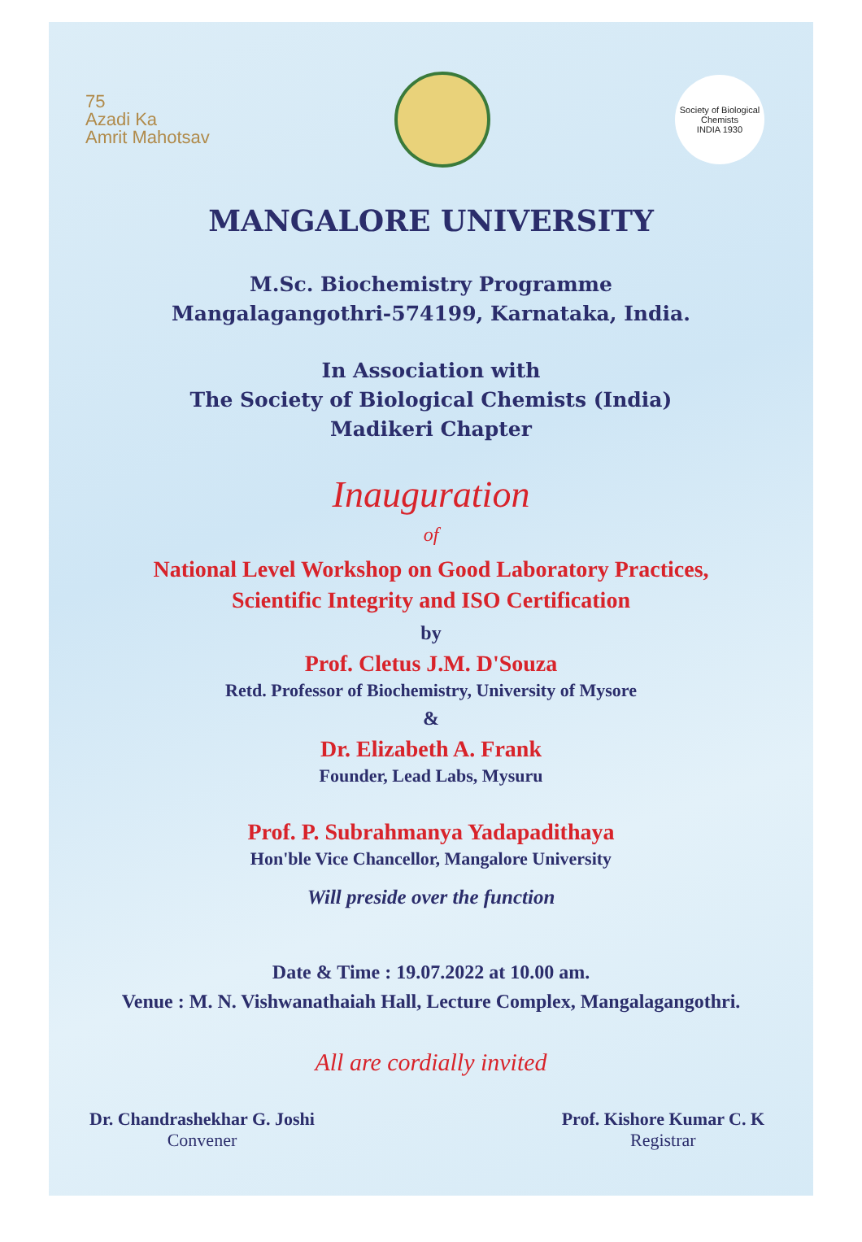75
Azadi Ka
Amrit Mahotsav
Society of Biological Chemists
INDIA 1930
MANGALORE UNIVERSITY
M.Sc. Biochemistry Programme
Mangalagangothri-574199, Karnataka, India.
In Association with
The Society of Biological Chemists (India)
Madikeri Chapter
Inauguration
of
National Level Workshop on Good Laboratory Practices,
Scientific Integrity and ISO Certification
by
Prof. Cletus J.M. D'Souza
Retd. Professor of Biochemistry, University of Mysore
&
Dr. Elizabeth A. Frank
Founder, Lead Labs, Mysuru
Prof. P. Subrahmanya Yadapadithaya
Hon'ble Vice Chancellor, Mangalore University
Will preside over the function
Date & Time : 19.07.2022 at 10.00 am.
Venue : M. N. Vishwanathaiah Hall, Lecture Complex, Mangalagangothri.
All are cordially invited
Dr. Chandrashekhar G. Joshi
Convener
Prof. Kishore Kumar C. K
Registrar